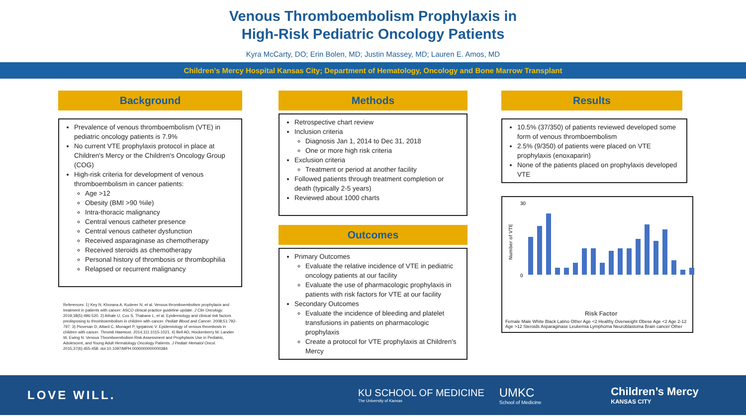Venous Thromboembolism Prophylaxis in
High-Risk Pediatric Oncology Patients
Kyra McCarty, DO; Erin Bolen, MD; Justin Massey, MD; Lauren E. Amos, MD
Children’s Mercy Hospital Kansas City; Department of Hematology, Oncology and Bone Marrow Transplant
Background
Prevalence of venous thromboembolism (VTE) in pediatric oncology patients is 7.9%
No current VTE prophylaxis protocol in place at Children's Mercy or the Children's Oncology Group (COG)
High-risk criteria for development of venous thromboembolism in cancer patients:
Age >12
Obesity (BMI >90 %ile)
Intra-thoracic malignancy
Central venous catheter presence
Central venous catheter dysfunction
Received asparaginase as chemotherapy
Received steroids as chemotherapy
Personal history of thrombosis or thrombophilia
Relapsed or recurrent malignancy
References: 1) Key N, Khorana A, Kuderer N, et al. Venous thromboembolism prophylaxis and treatment in patients with cancer: ASCO clinical practice guideline update. J Clin Oncology. 2019;38(5):496-520. 2) Athale U, Cox S, Thabane L, et al. Epidemiology and clinical risk factors predisposing to thromboembolism in children with cancer. Pediatr Blood and Cancer. 2008;51:792-797. 3) Piovesan D, Attard C, Monagel P, Ignjatovic V. Epidemiology of venous thrombosis in children with cancer. Thromb Haemost. 2014;111:1015-1021. 4) Bell AD, Hockenberry M, Landier W, Ewing N. Venous Thromboembolism Risk Assessment and Prophylaxis Use in Pediatric, Adolescent, and Young Adult Hematology Oncology Patients. J Pediatr Hematol Oncol. 2015;37(6):455-458. doi:10.1097/MPH.0000000000000384
Methods
Retrospective chart review
Inclusion criteria
Diagnosis Jan 1, 2014 to Dec 31, 2018
One or more high risk criteria
Exclusion criteria
Treatment or period at another facility
Followed patients through treatment completion or death (typically 2-5 years)
Reviewed about 1000 charts
Outcomes
Primary Outcomes
Evaluate the relative incidence of VTE in pediatric oncology patients at our facility
Evaluate the use of pharmacologic prophylaxis in patients with risk factors for VTE at our facility
Secondary Outcomes
Evaluate the incidence of bleeding and platelet transfusions in patients on pharmacologic prophylaxis
Create a protocol for VTE prophylaxis at Children's Mercy
Results
10.5% (37/350) of patients reviewed developed some form of venous thromboembolism
2.5% (9/350) of patients were placed on VTE prophylaxis (enoxaparin)
None of the patients placed on prophylaxis developed VTE
Number of VTE
30
0
Risk Factor
Female Male White Black Latino Other Age <2 Healthy Overweight Obese Age <2 Age 2-12 Age >12 Steroids Asparaginase Leukemia Lymphoma Neuroblastoma Brain cancer Other
LOVE WILL.
KU SCHOOL OF MEDICINE
The University of Kansas
UMKC
School of Medicine
Children’s Mercy
KANSAS CITY